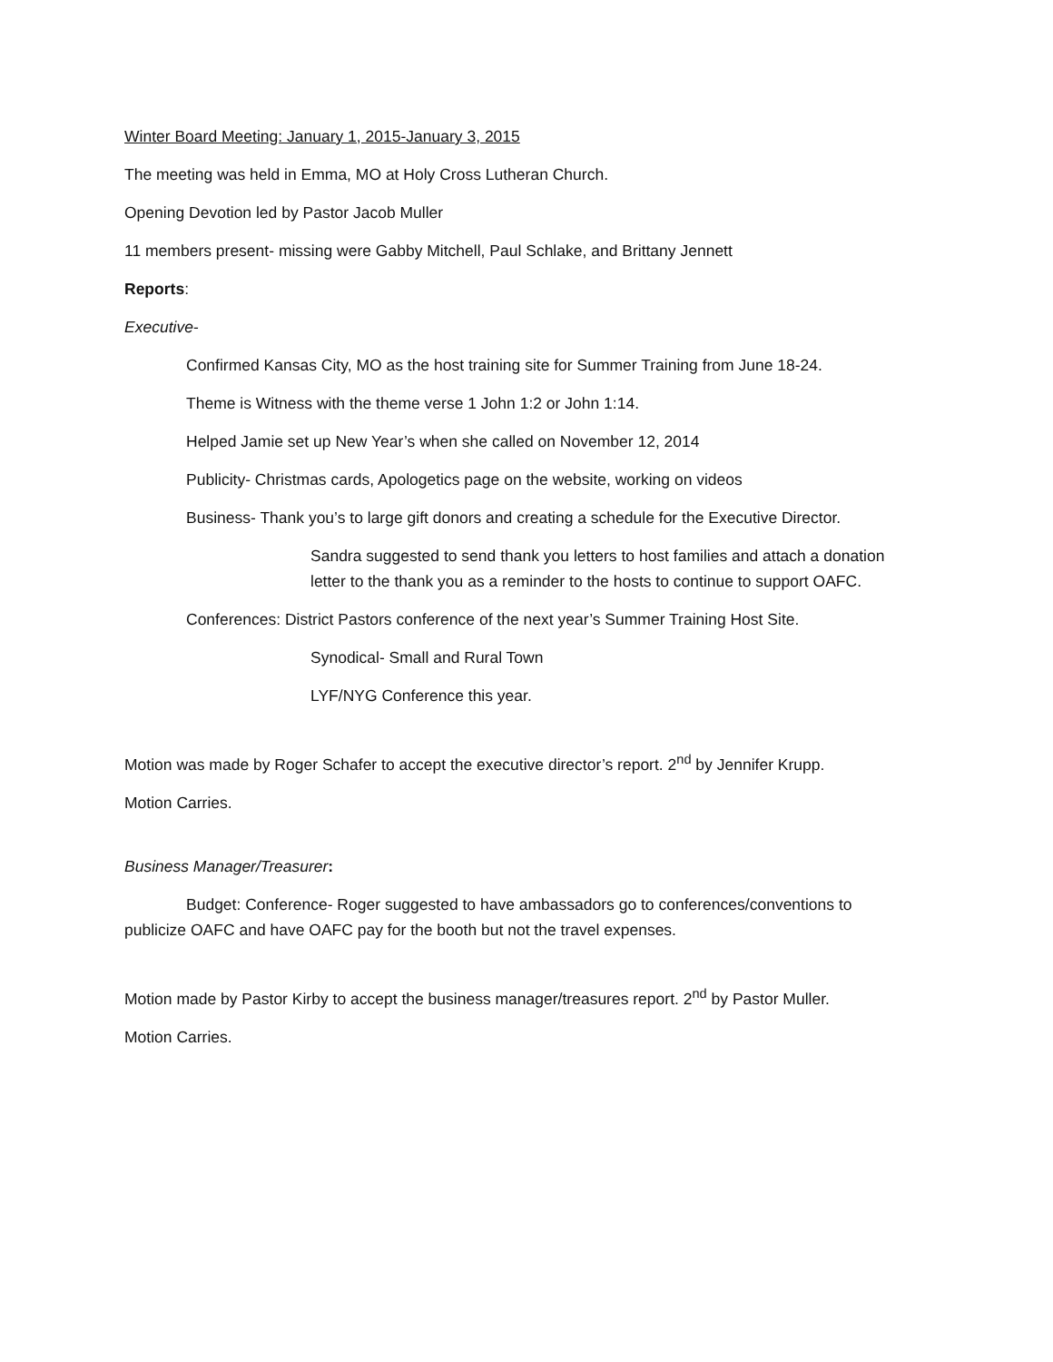Winter Board Meeting: January 1, 2015-January 3, 2015
The meeting was held in Emma, MO at Holy Cross Lutheran Church.
Opening Devotion led by Pastor Jacob Muller
11 members present- missing were Gabby Mitchell, Paul Schlake, and Brittany Jennett
Reports:
Executive-
Confirmed Kansas City, MO as the host training site for Summer Training from June 18-24.
Theme is Witness with the theme verse 1 John 1:2 or John 1:14.
Helped Jamie set up New Year’s when she called on November 12, 2014
Publicity- Christmas cards, Apologetics page on the website, working on videos
Business- Thank you’s to large gift donors and creating a schedule for the Executive Director.
Sandra suggested to send thank you letters to host families and attach a donation letter to the thank you as a reminder to the hosts to continue to support OAFC.
Conferences: District Pastors conference of the next year’s Summer Training Host Site.
Synodical- Small and Rural Town
LYF/NYG Conference this year.
Motion was made by Roger Schafer to accept the executive director’s report. 2<sup>nd</sup> by Jennifer Krupp.
Motion Carries.
Business Manager/Treasurer:
Budget: Conference- Roger suggested to have ambassadors go to conferences/conventions to publicize OAFC and have OAFC pay for the booth but not the travel expenses.
Motion made by Pastor Kirby to accept the business manager/treasures report. 2<sup>nd</sup> by Pastor Muller.
Motion Carries.